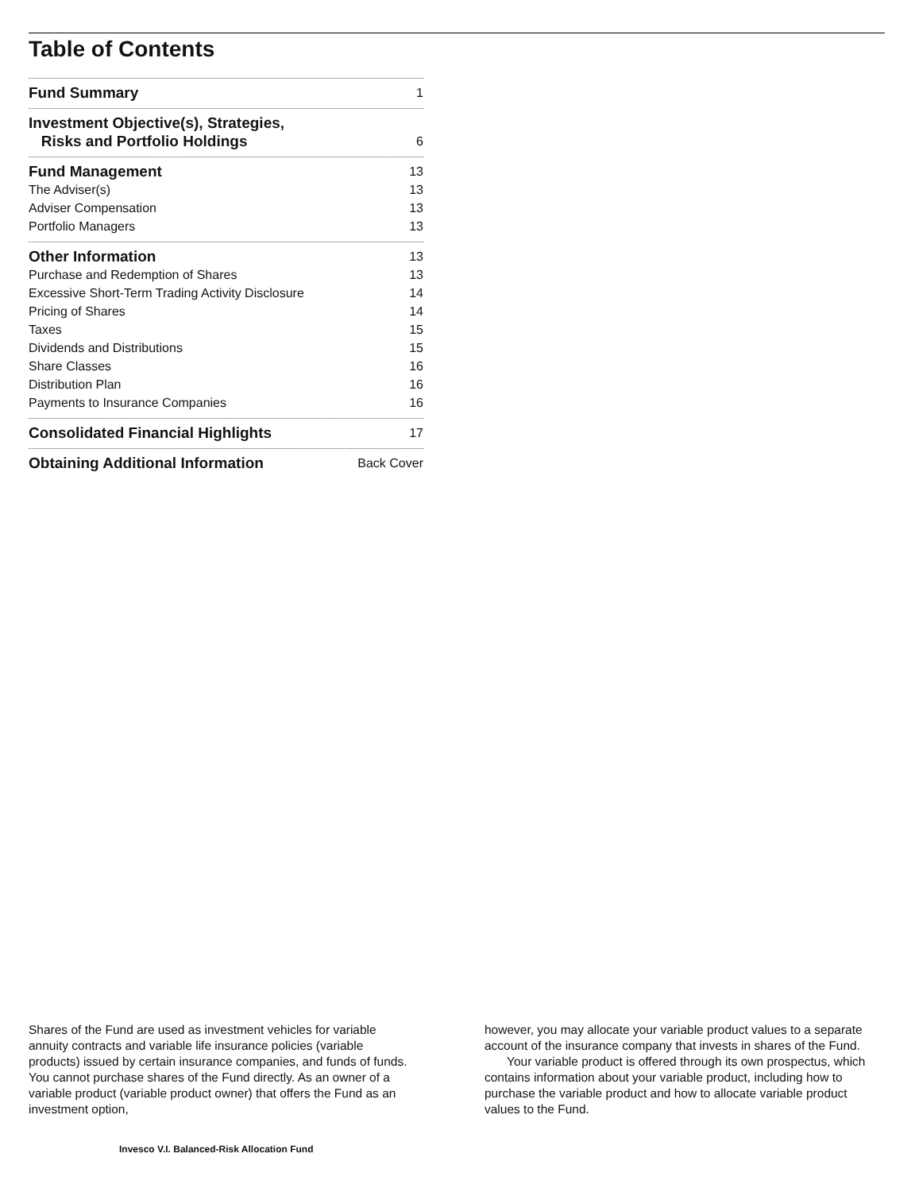Table of Contents
Fund Summary 1
Investment Objective(s), Strategies,
Risks and Portfolio Holdings 6
Fund Management 13
The Adviser(s) 13
Adviser Compensation 13
Portfolio Managers 13
Other Information 13
Purchase and Redemption of Shares 13
Excessive Short-Term Trading Activity Disclosure 14
Pricing of Shares 14
Taxes 15
Dividends and Distributions 15
Share Classes 16
Distribution Plan 16
Payments to Insurance Companies 16
Consolidated Financial Highlights 17
Obtaining Additional Information Back Cover
Shares of the Fund are used as investment vehicles for variable annuity contracts and variable life insurance policies (variable products) issued by certain insurance companies, and funds of funds. You cannot purchase shares of the Fund directly. As an owner of a variable product (variable product owner) that offers the Fund as an investment option,
however, you may allocate your variable product values to a separate account of the insurance company that invests in shares of the Fund.
Your variable product is offered through its own prospectus, which contains information about your variable product, including how to purchase the variable product and how to allocate variable product values to the Fund.
Invesco V.I. Balanced-Risk Allocation Fund